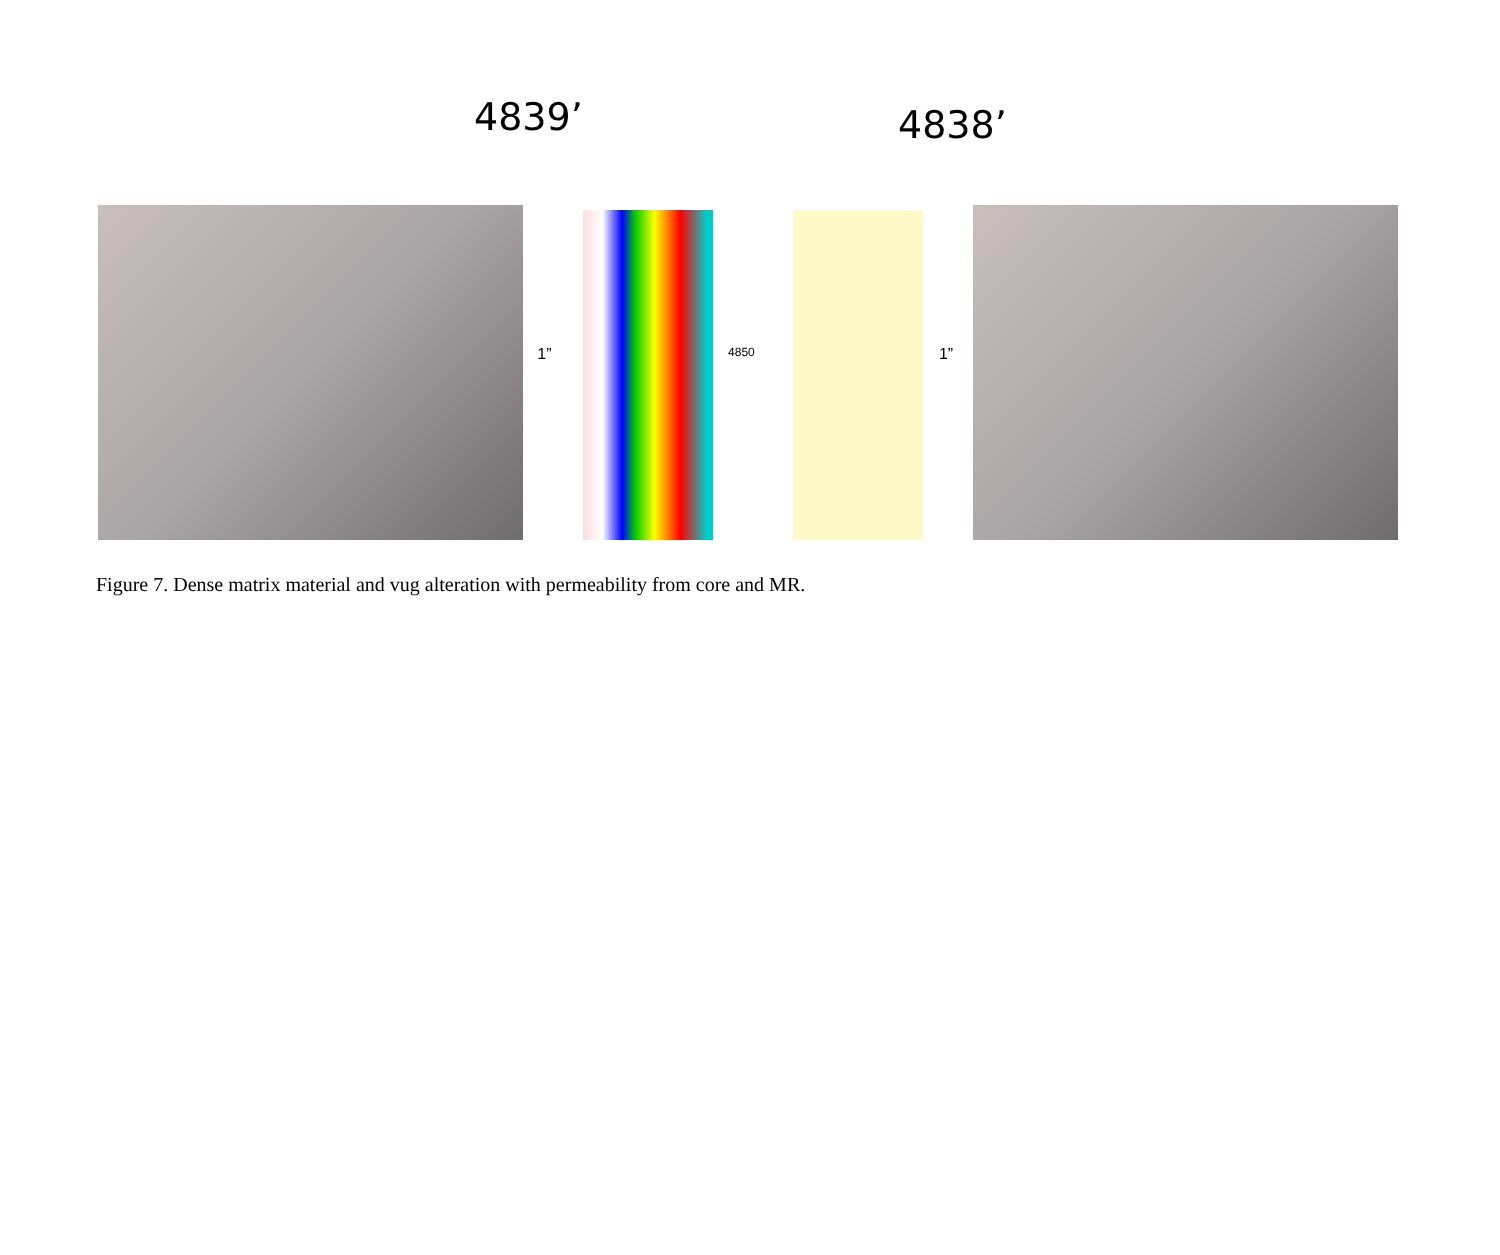4839’ 4838’
1”
4850
1”
Figure 7. Dense matrix material and vug alteration with permeability from core and MR.